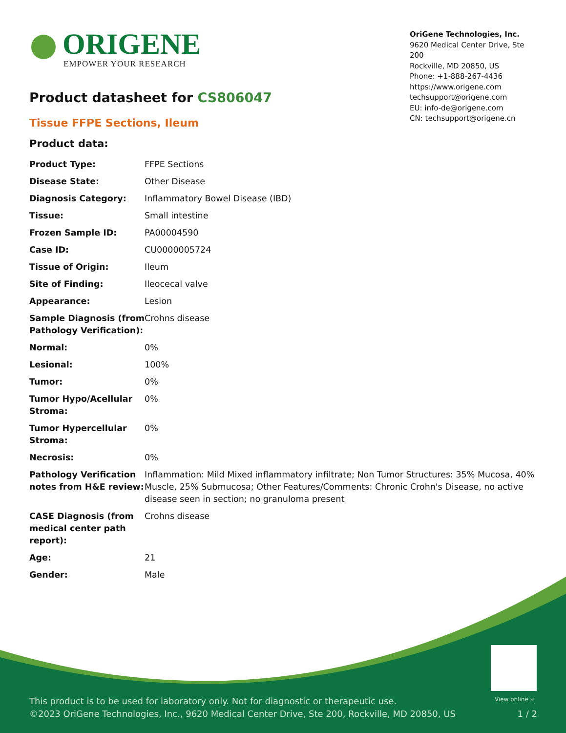ORIGENE
EMPOWER YOUR RESEARCH
OriGene Technologies, Inc.
9620 Medical Center Drive, Ste 200
Rockville, MD 20850, US
Phone: +1-888-267-4436
https://www.origene.com
techsupport@origene.com
EU: info-de@origene.com
CN: techsupport@origene.cn
Product datasheet for CS806047
Tissue FFPE Sections, Ileum
Product data:
| Product Type: | FFPE Sections |
| Disease State: | Other Disease |
| Diagnosis Category: | Inflammatory Bowel Disease (IBD) |
| Tissue: | Small intestine |
| Frozen Sample ID: | PA00004590 |
| Case ID: | CU0000005724 |
| Tissue of Origin: | Ileum |
| Site of Finding: | Ileocecal valve |
| Appearance: | Lesion |
| Sample Diagnosis (from Pathology Verification): | Crohns disease |
| Normal: | 0% |
| Lesional: | 100% |
| Tumor: | 0% |
| Tumor Hypo/Acellular Stroma: | 0% |
| Tumor Hypercellular Stroma: | 0% |
| Necrosis: | 0% |
| Pathology Verification notes from H&E review: | Inflammation: Mild Mixed inflammatory infiltrate; Non Tumor Structures: 35% Mucosa, 40% Muscle, 25% Submucosa; Other Features/Comments: Chronic Crohn's Disease, no active disease seen in section; no granuloma present |
| CASE Diagnosis (from medical center path report): | Crohns disease |
| Age: | 21 |
| Gender: | Male |
View online »
This product is to be used for laboratory only. Not for diagnostic or therapeutic use.
©2023 OriGene Technologies, Inc., 9620 Medical Center Drive, Ste 200, Rockville, MD 20850, US 1 / 2